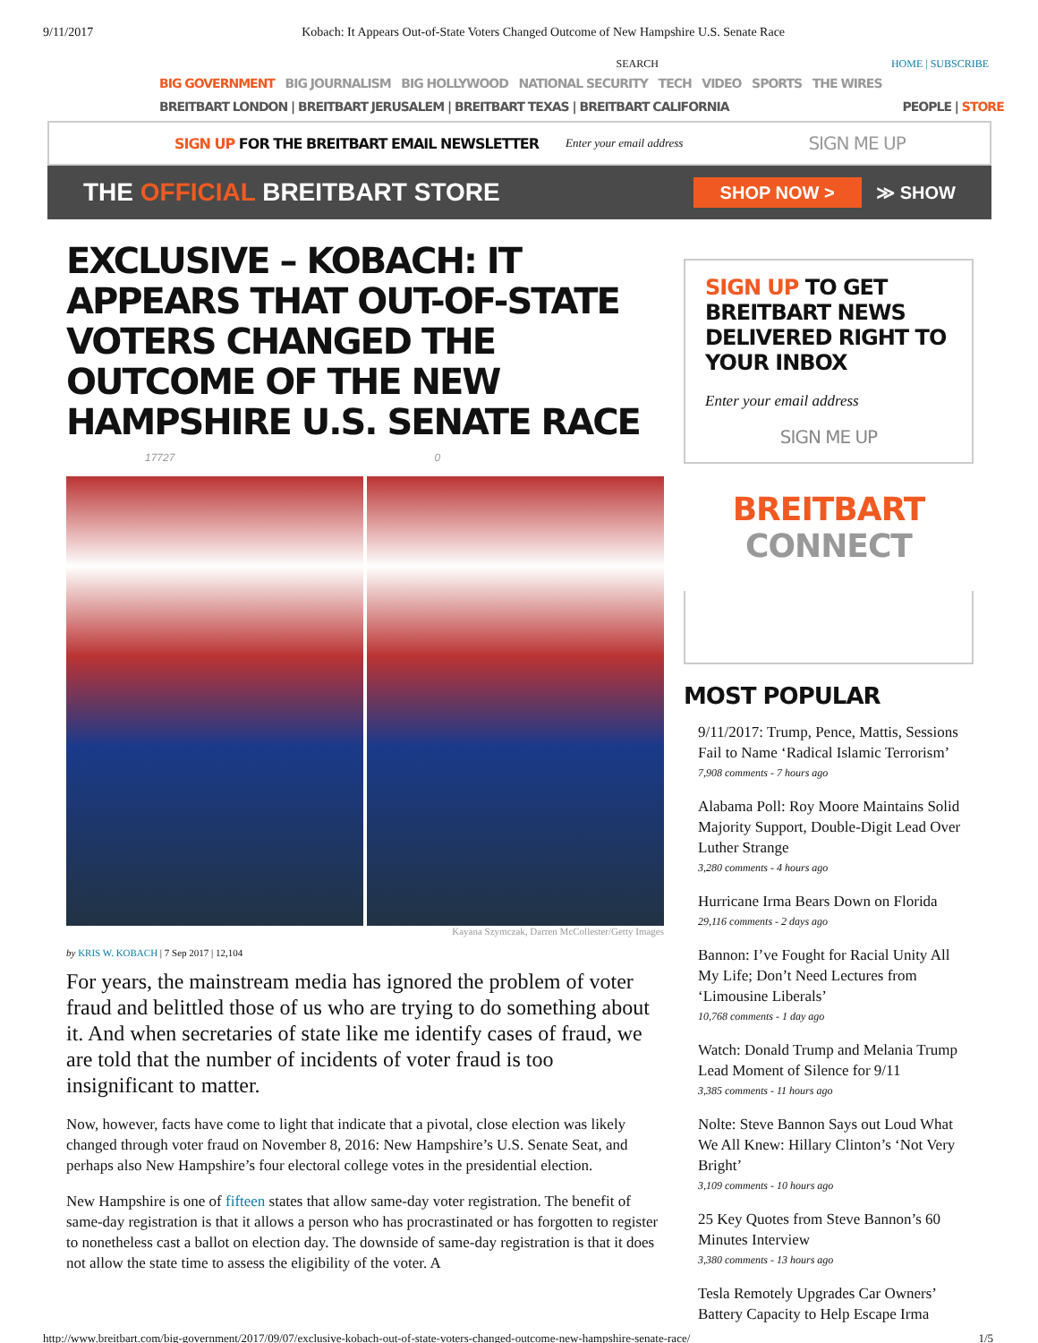9/11/2017 Kobach: It Appears Out-of-State Voters Changed Outcome of New Hampshire U.S. Senate Race
SEARCH HOME | SUBSCRIBE
BIG GOVERNMENT BIG JOURNALISM BIG HOLLYWOOD NATIONAL SECURITY TECH VIDEO SPORTS THE WIRES
BREITBART LONDON | BREITBART JERUSALEM | BREITBART TEXAS | BREITBART CALIFORNIA PEOPLE | STORE
SIGN UP FOR THE BREITBART EMAIL NEWSLETTER Enter your email address SIGN ME UP
THE OFFICIAL BREITBART STORE SHOP NOW > ≫ SHOW
EXCLUSIVE – KOBACH: IT APPEARS THAT OUT-OF-STATE VOTERS CHANGED THE OUTCOME OF THE NEW HAMPSHIRE U.S. SENATE RACE
17727 0
Kayana Szymczak, Darren McCollester/Getty Images
by KRIS W. KOBACH | 7 Sep 2017 | 12,104
For years, the mainstream media has ignored the problem of voter fraud and belittled those of us who are trying to do something about it. And when secretaries of state like me identify cases of fraud, we are told that the number of incidents of voter fraud is too insignificant to matter.
Now, however, facts have come to light that indicate that a pivotal, close election was likely changed through voter fraud on November 8, 2016: New Hampshire’s U.S. Senate Seat, and perhaps also New Hampshire’s four electoral college votes in the presidential election.
New Hampshire is one of fifteen states that allow same-day voter registration. The benefit of same-day registration is that it allows a person who has procrastinated or has forgotten to register to nonetheless cast a ballot on election day. The downside of same-day registration is that it does not allow the state time to assess the eligibility of the voter. A
SIGN UP TO GET BREITBART NEWS DELIVERED RIGHT TO YOUR INBOX
Enter your email address
SIGN ME UP
BREITBART CONNECT
MOST POPULAR
9/11/2017: Trump, Pence, Mattis, Sessions Fail to Name ‘Radical Islamic Terrorism’
7,908 comments - 7 hours ago
Alabama Poll: Roy Moore Maintains Solid Majority Support, Double-Digit Lead Over Luther Strange
3,280 comments - 4 hours ago
Hurricane Irma Bears Down on Florida
29,116 comments - 2 days ago
Bannon: I’ve Fought for Racial Unity All My Life; Don’t Need Lectures from ‘Limousine Liberals’
10,768 comments - 1 day ago
Watch: Donald Trump and Melania Trump Lead Moment of Silence for 9/11
3,385 comments - 11 hours ago
Nolte: Steve Bannon Says out Loud What We All Knew: Hillary Clinton’s ‘Not Very Bright’
3,109 comments - 10 hours ago
25 Key Quotes from Steve Bannon’s 60 Minutes Interview
3,380 comments - 13 hours ago
Tesla Remotely Upgrades Car Owners’ Battery Capacity to Help Escape Irma
http://www.breitbart.com/big-government/2017/09/07/exclusive-kobach-out-of-state-voters-changed-outcome-new-hampshire-senate-race/ 1/5